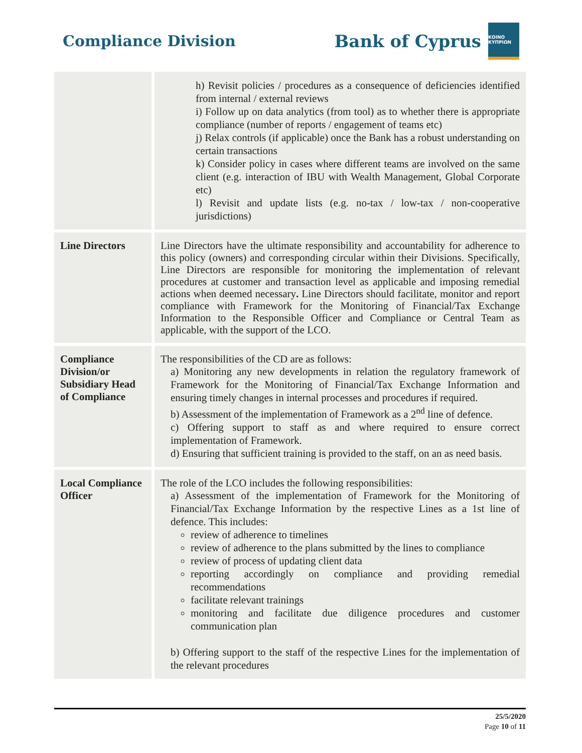Compliance Division
Bank of Cyprus
ΚΟΙΝΟ ΚΥΠΡΙΩΝ
| | h) Revisit policies / procedures as a consequence of deficiencies identified from internal / external reviews i) Follow up on data analytics (from tool) as to whether there is appropriate compliance (number of reports / engagement of teams etc) j) Relax controls (if applicable) once the Bank has a robust understanding on certain transactions k) Consider policy in cases where different teams are involved on the same client (e.g. interaction of IBU with Wealth Management, Global Corporate etc) l) Revisit and update lists (e.g. no-tax / low-tax / non-cooperative jurisdictions) |
| Line Directors | Line Directors have the ultimate responsibility and accountability for adherence to this policy (owners) and corresponding circular within their Divisions. Specifically, Line Directors are responsible for monitoring the implementation of relevant procedures at customer and transaction level as applicable and imposing remedial actions when deemed necessary . Line Directors should facilitate, monitor and report compliance with Framework for the Monitoring of Financial/Tax Exchange Information to the Responsible Officer and Compliance or Central Team as applicable, with the support of the LCO. |
| Compliance Division/or Subsidiary Head of Compliance | The responsibilities of the CD are as follows: a) Monitoring any new developments in relation the regulatory framework of Framework for the Monitoring of Financial/Tax Exchange Information and ensuring timely changes in internal processes and procedures if required. b) Assessment of the implementation of Framework as a 2<sup>nd</sup> line of defence. c) Offering support to staff as and where required to ensure correct implementation of Framework. d) Ensuring that sufficient training is provided to the staff, on an as need basis. |
| Local Compliance Officer | The role of the LCO includes the following responsibilities: a) Assessment of the implementation of Framework for the Monitoring of Financial/Tax Exchange Information by the respective Lines as a 1st line of defence. This includes: review of adherence to timelines review of adherence to the plans submitted by the lines to compliance review of process of updating client data reporting accordingly on compliance and providing remedial recommendations facilitate relevant trainings monitoring and facilitate due diligence procedures and customer communication plan b) Offering support to the staff of the respective Lines for the implementation of the relevant procedures |
25/5/2020
Page 10 of 11